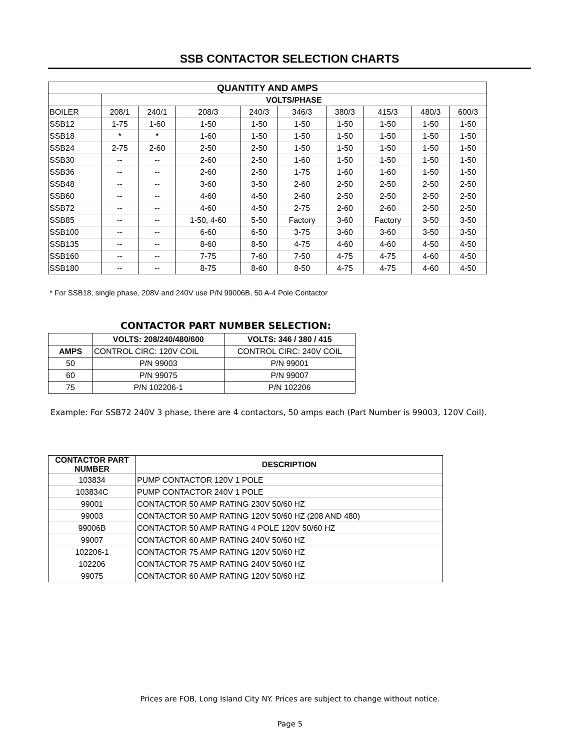SSB CONTACTOR SELECTION CHARTS
| QUANTITY AND AMPS | | | | | | | | | |
| --- | --- | --- | --- | --- | --- | --- | --- | --- | --- |
| | VOLTS/PHASE | | | | | | | | |
| BOILER | 208/1 | 240/1 | 208/3 | 240/3 | 346/3 | 380/3 | 415/3 | 480/3 | 600/3 |
| SSB12 | 1-75 | 1-60 | 1-50 | 1-50 | 1-50 | 1-50 | 1-50 | 1-50 | 1-50 |
| SSB18 | * | * | 1-60 | 1-50 | 1-50 | 1-50 | 1-50 | 1-50 | 1-50 |
| SSB24 | 2-75 | 2-60 | 2-50 | 2-50 | 1-50 | 1-50 | 1-50 | 1-50 | 1-50 |
| SSB30 | -- | -- | 2-60 | 2-50 | 1-60 | 1-50 | 1-50 | 1-50 | 1-50 |
| SSB36 | -- | -- | 2-60 | 2-50 | 1-75 | 1-60 | 1-60 | 1-50 | 1-50 |
| SSB48 | -- | -- | 3-60 | 3-50 | 2-60 | 2-50 | 2-50 | 2-50 | 2-50 |
| SSB60 | -- | -- | 4-60 | 4-50 | 2-60 | 2-50 | 2-50 | 2-50 | 2-50 |
| SSB72 | -- | -- | 4-60 | 4-50 | 2-75 | 2-60 | 2-60 | 2-50 | 2-50 |
| SSB85 | -- | -- | 1-50, 4-60 | 5-50 | Factory | 3-60 | Factory | 3-50 | 3-50 |
| SSB100 | -- | -- | 6-60 | 6-50 | 3-75 | 3-60 | 3-60 | 3-50 | 3-50 |
| SSB135 | -- | -- | 8-60 | 8-50 | 4-75 | 4-60 | 4-60 | 4-50 | 4-50 |
| SSB160 | -- | -- | 7-75 | 7-60 | 7-50 | 4-75 | 4-75 | 4-60 | 4-50 |
| SSB180 | -- | -- | 8-75 | 8-60 | 8-50 | 4-75 | 4-75 | 4-60 | 4-50 |
* For SSB18, single phase, 208V and 240V use P/N 99006B, 50 A-4 Pole Contactor
CONTACTOR PART NUMBER SELECTION:
| | VOLTS: 208/240/480/600 | VOLTS: 346 / 380 / 415 |
| AMPS | CONTROL CIRC: 120V COIL | CONTROL CIRC: 240V COIL |
| 50 | P/N 99003 | P/N 99001 |
| 60 | P/N 99075 | P/N 99007 |
| 75 | P/N 102206-1 | P/N 102206 |
Example: For SSB72 240V 3 phase, there are 4 contactors, 50 amps each (Part Number is 99003, 120V Coil).
| CONTACTOR PART NUMBER | DESCRIPTION |
| --- | --- |
| 103834 | PUMP CONTACTOR 120V 1 POLE |
| 103834C | PUMP CONTACTOR 240V 1 POLE |
| 99001 | CONTACTOR 50 AMP RATING 230V 50/60 HZ |
| 99003 | CONTACTOR 50 AMP RATING 120V 50/60 HZ (208 AND 480) |
| 99006B | CONTACTOR 50 AMP RATING 4 POLE 120V 50/60 HZ |
| 99007 | CONTACTOR 60 AMP RATING 240V 50/60 HZ |
| 102206-1 | CONTACTOR 75 AMP RATING 120V 50/60 HZ |
| 102206 | CONTACTOR 75 AMP RATING 240V 50/60 HZ |
| 99075 | CONTACTOR 60 AMP RATING 120V 50/60 HZ |
Prices are FOB, Long Island City NY. Prices are subject to change without notice.
Page 5